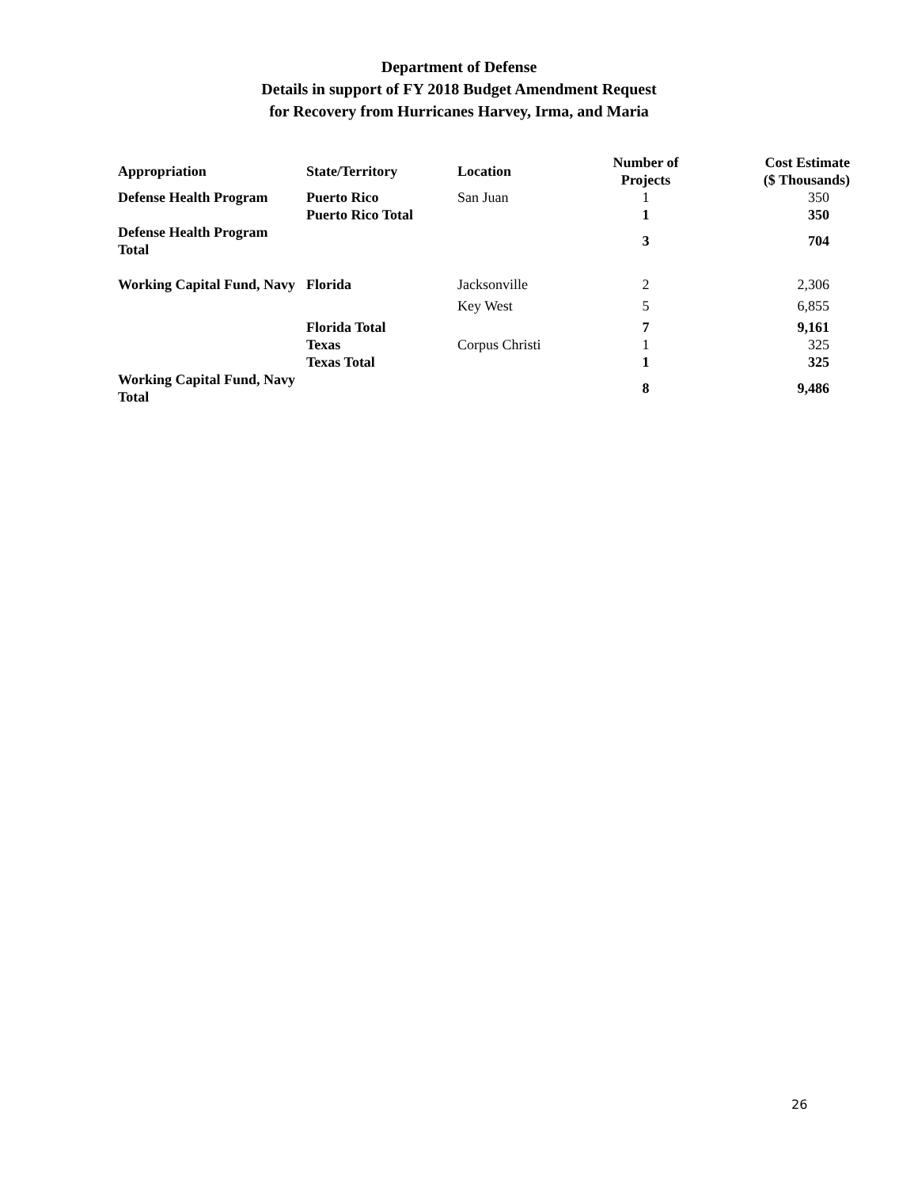Department of Defense
Details in support of FY 2018 Budget Amendment Request
for Recovery from Hurricanes Harvey, Irma, and Maria
| Appropriation | State/Territory | Location | Number of Projects | Cost Estimate ($ Thousands) |
| --- | --- | --- | --- | --- |
| Defense Health Program | Puerto Rico | San Juan | 1 | 350 |
| | Puerto Rico Total | | 1 | 350 |
| Defense Health Program Total | | | 3 | 704 |
| Working Capital Fund, Navy | Florida | Jacksonville | 2 | 2,306 |
| | | Key West | 5 | 6,855 |
| | Florida Total | | 7 | 9,161 |
| | Texas | Corpus Christi | 1 | 325 |
| | Texas Total | | 1 | 325 |
| Working Capital Fund, Navy Total | | | 8 | 9,486 |
26